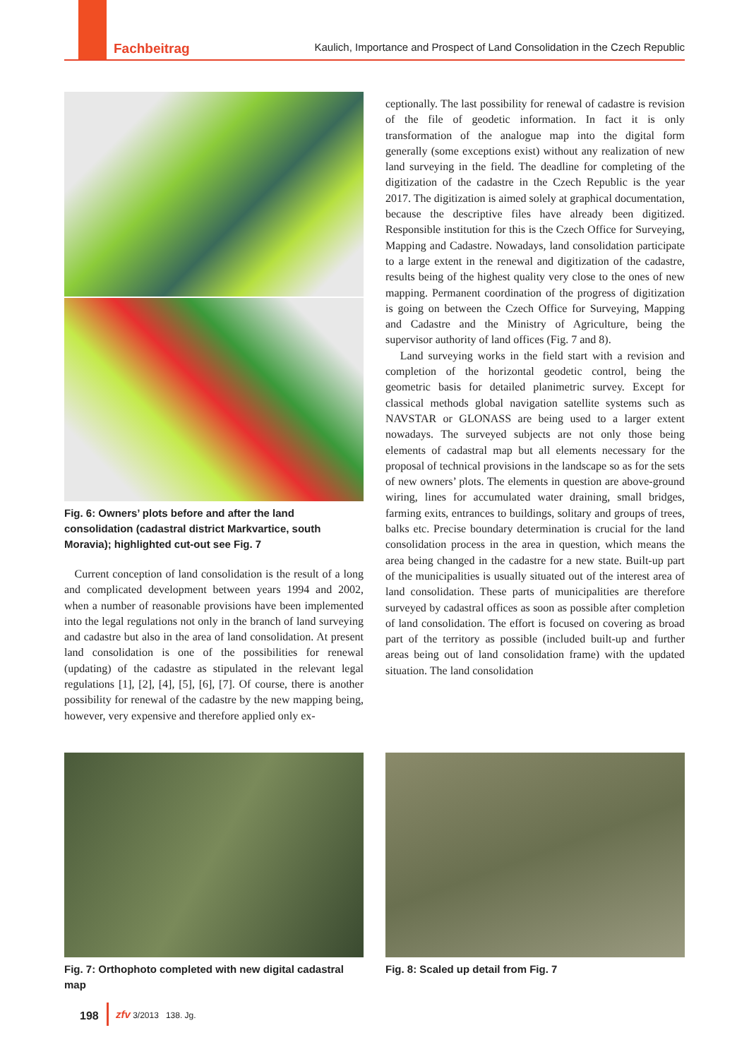Fachbeitrag Kaulich, Importance and Prospect of Land Consolidation in the Czech Republic
Fig. 6: Owners’ plots before and after the land consolidation (cadastral district Markvartice, south Moravia); highlighted cut-out see Fig. 7
Current conception of land consolidation is the result of a long and complicated development between years 1994 and 2002, when a number of reasonable provisions have been implemented into the legal regulations not only in the branch of land surveying and cadastre but also in the area of land consolidation. At present land consolidation is one of the possibilities for renewal (updating) of the cadastre as stipulated in the relevant legal regulations [1], [2], [4], [5], [6], [7]. Of course, there is another possibility for renewal of the cadastre by the new mapping being, however, very expensive and therefore applied only ex-
ceptionally. The last possibility for renewal of cadastre is revision of the file of geodetic information. In fact it is only transformation of the analogue map into the digital form generally (some exceptions exist) without any realization of new land surveying in the field. The deadline for completing of the digitization of the cadastre in the Czech Republic is the year 2017. The digitization is aimed solely at graphical documentation, because the descriptive files have already been digitized. Responsible institution for this is the Czech Office for Surveying, Mapping and Cadastre. Nowadays, land consolidation participate to a large extent in the renewal and digitization of the cadastre, results being of the highest quality very close to the ones of new mapping. Permanent coordination of the progress of digitization is going on between the Czech Office for Surveying, Mapping and Cadastre and the Ministry of Agriculture, being the supervisor authority of land offices (Fig. 7 and 8).
Land surveying works in the field start with a revision and completion of the horizontal geodetic control, being the geometric basis for detailed planimetric survey. Except for classical methods global navigation satellite systems such as NAVSTAR or GLONASS are being used to a larger extent nowadays. The surveyed subjects are not only those being elements of cadastral map but all elements necessary for the proposal of technical provisions in the landscape so as for the sets of new owners’ plots. The elements in question are above-ground wiring, lines for accumulated water draining, small bridges, farming exits, entrances to buildings, solitary and groups of trees, balks etc. Precise boundary determination is crucial for the land consolidation process in the area in question, which means the area being changed in the cadastre for a new state. Built-up part of the municipalities is usually situated out of the interest area of land consolidation. These parts of municipalities are therefore surveyed by cadastral offices as soon as possible after completion of land consolidation. The effort is focused on covering as broad part of the territory as possible (included built-up and further areas being out of land consolidation frame) with the updated situation. The land consolidation
Fig. 7: Orthophoto completed with new digital cadastral map
Fig. 8: Scaled up detail from Fig. 7
198
zfv 3/2013 138. Jg.